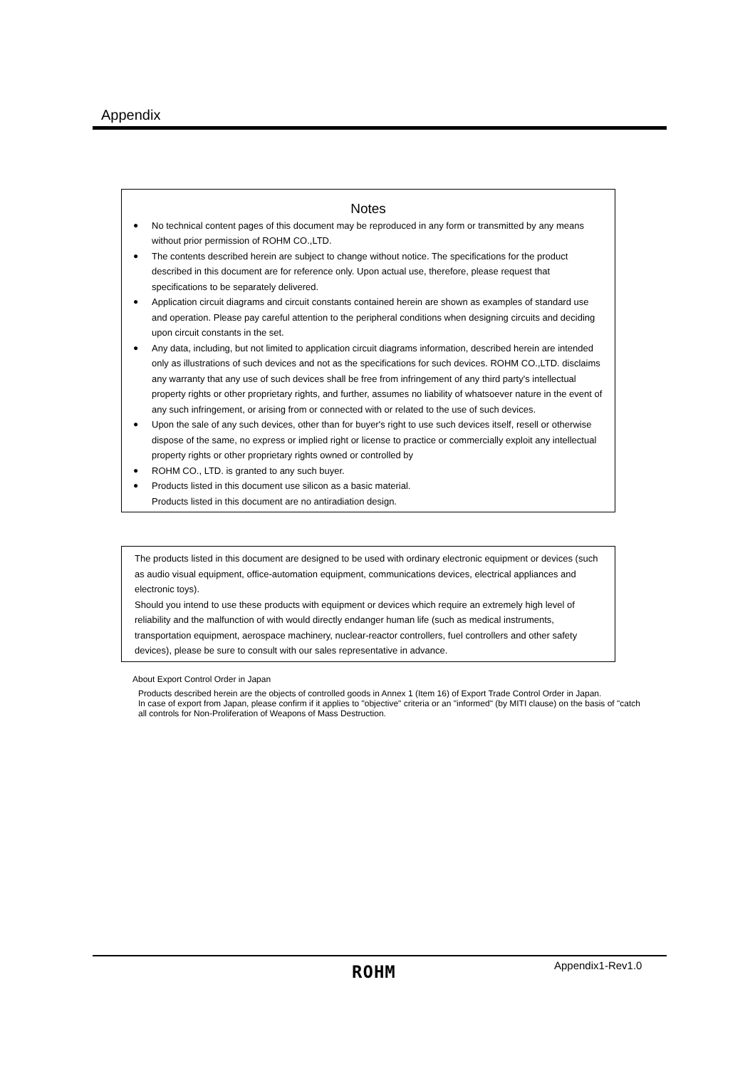Appendix
Notes
● No technical content pages of this document may be reproduced in any form or transmitted by any means without prior permission of ROHM CO.,LTD.
● The contents described herein are subject to change without notice. The specifications for the product described in this document are for reference only. Upon actual use, therefore, please request that specifications to be separately delivered.
● Application circuit diagrams and circuit constants contained herein are shown as examples of standard use and operation. Please pay careful attention to the peripheral conditions when designing circuits and deciding upon circuit constants in the set.
● Any data, including, but not limited to application circuit diagrams information, described herein are intended only as illustrations of such devices and not as the specifications for such devices. ROHM CO.,LTD. disclaims any warranty that any use of such devices shall be free from infringement of any third party's intellectual property rights or other proprietary rights, and further, assumes no liability of whatsoever nature in the event of any such infringement, or arising from or connected with or related to the use of such devices.
● Upon the sale of any such devices, other than for buyer's right to use such devices itself, resell or otherwise dispose of the same, no express or implied right or license to practice or commercially exploit any intellectual property rights or other proprietary rights owned or controlled by
● ROHM CO., LTD. is granted to any such buyer.
● Products listed in this document use silicon as a basic material.
Products listed in this document are no antiradiation design.
The products listed in this document are designed to be used with ordinary electronic equipment or devices (such as audio visual equipment, office-automation equipment, communications devices, electrical appliances and electronic toys).
Should you intend to use these products with equipment or devices which require an extremely high level of reliability and the malfunction of with would directly endanger human life (such as medical instruments, transportation equipment, aerospace machinery, nuclear-reactor controllers, fuel controllers and other safety devices), please be sure to consult with our sales representative in advance.
About Export Control Order in Japan
Products described herein are the objects of controlled goods in Annex 1 (Item 16) of Export Trade Control Order in Japan.
In case of export from Japan, please confirm if it applies to "objective" criteria or an "informed" (by MITI clause) on the basis of "catch all controls for Non-Proliferation of Weapons of Mass Destruction.
ROHM Appendix1-Rev1.0